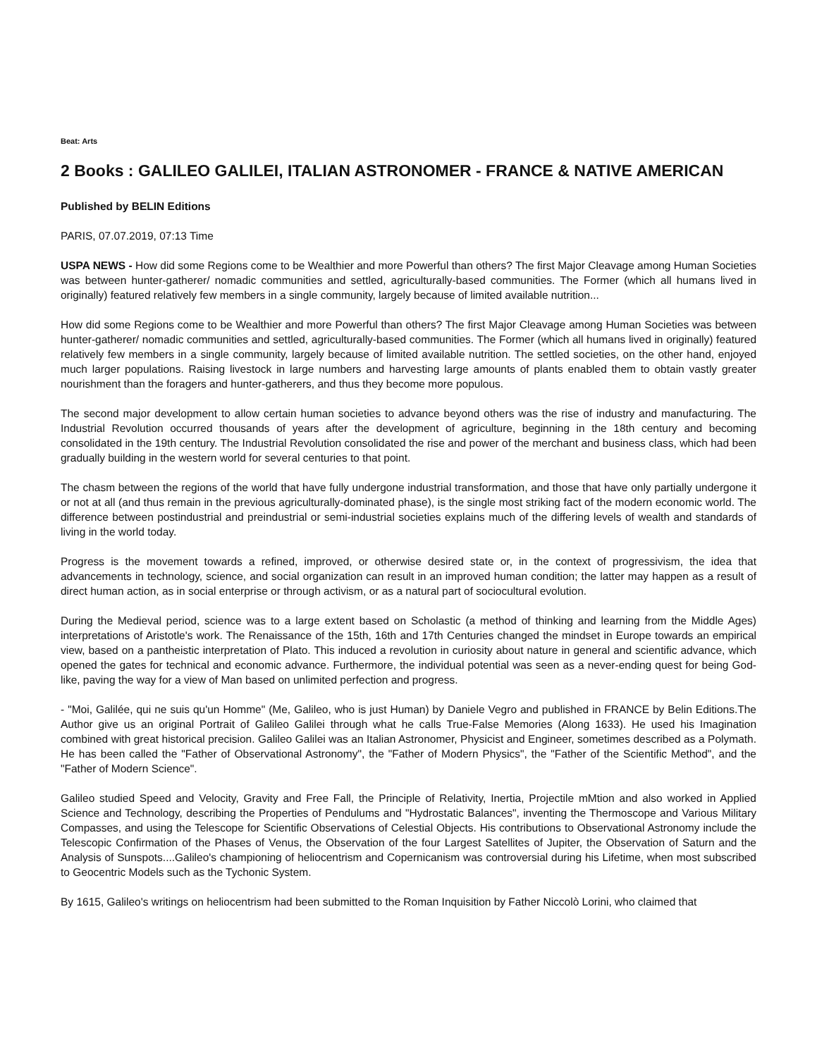Beat: Arts
2 Books : GALILEO GALILEI, ITALIAN ASTRONOMER - FRANCE & NATIVE AMERICAN
Published by BELIN Editions
PARIS, 07.07.2019, 07:13 Time
USPA NEWS - How did some Regions come to be Wealthier and more Powerful than others? The first Major Cleavage among Human Societies was between hunter-gatherer/ nomadic communities and settled, agriculturally-based communities. The Former (which all humans lived in originally) featured relatively few members in a single community, largely because of limited available nutrition...
How did some Regions come to be Wealthier and more Powerful than others? The first Major Cleavage among Human Societies was between hunter-gatherer/ nomadic communities and settled, agriculturally-based communities. The Former (which all humans lived in originally) featured relatively few members in a single community, largely because of limited available nutrition. The settled societies, on the other hand, enjoyed much larger populations. Raising livestock in large numbers and harvesting large amounts of plants enabled them to obtain vastly greater nourishment than the foragers and hunter-gatherers, and thus they become more populous.
The second major development to allow certain human societies to advance beyond others was the rise of industry and manufacturing. The Industrial Revolution occurred thousands of years after the development of agriculture, beginning in the 18th century and becoming consolidated in the 19th century. The Industrial Revolution consolidated the rise and power of the merchant and business class, which had been gradually building in the western world for several centuries to that point.
The chasm between the regions of the world that have fully undergone industrial transformation, and those that have only partially undergone it or not at all (and thus remain in the previous agriculturally-dominated phase), is the single most striking fact of the modern economic world. The difference between postindustrial and preindustrial or semi-industrial societies explains much of the differing levels of wealth and standards of living in the world today.
Progress is the movement towards a refined, improved, or otherwise desired state or, in the context of progressivism, the idea that advancements in technology, science, and social organization can result in an improved human condition; the latter may happen as a result of direct human action, as in social enterprise or through activism, or as a natural part of sociocultural evolution.
During the Medieval period, science was to a large extent based on Scholastic (a method of thinking and learning from the Middle Ages) interpretations of Aristotle's work. The Renaissance of the 15th, 16th and 17th Centuries changed the mindset in Europe towards an empirical view, based on a pantheistic interpretation of Plato. This induced a revolution in curiosity about nature in general and scientific advance, which opened the gates for technical and economic advance. Furthermore, the individual potential was seen as a never-ending quest for being God-like, paving the way for a view of Man based on unlimited perfection and progress.
- "Moi, Galilée, qui ne suis qu'un Homme" (Me, Galileo, who is just Human) by Daniele Vegro and published in FRANCE by Belin Editions.The Author give us an original Portrait of Galileo Galilei through what he calls True-False Memories (Along 1633). He used his Imagination combined with great historical precision. Galileo Galilei was an Italian Astronomer, Physicist and Engineer, sometimes described as a Polymath. He has been called the "Father of Observational Astronomy", the "Father of Modern Physics", the "Father of the Scientific Method", and the "Father of Modern Science".
Galileo studied Speed and Velocity, Gravity and Free Fall, the Principle of Relativity, Inertia, Projectile mMtion and also worked in Applied Science and Technology, describing the Properties of Pendulums and "Hydrostatic Balances", inventing the Thermoscope and Various Military Compasses, and using the Telescope for Scientific Observations of Celestial Objects. His contributions to Observational Astronomy include the Telescopic Confirmation of the Phases of Venus, the Observation of the four Largest Satellites of Jupiter, the Observation of Saturn and the Analysis of Sunspots....Galileo's championing of heliocentrism and Copernicanism was controversial during his Lifetime, when most subscribed to Geocentric Models such as the Tychonic System.
By 1615, Galileo's writings on heliocentrism had been submitted to the Roman Inquisition by Father Niccolò Lorini, who claimed that